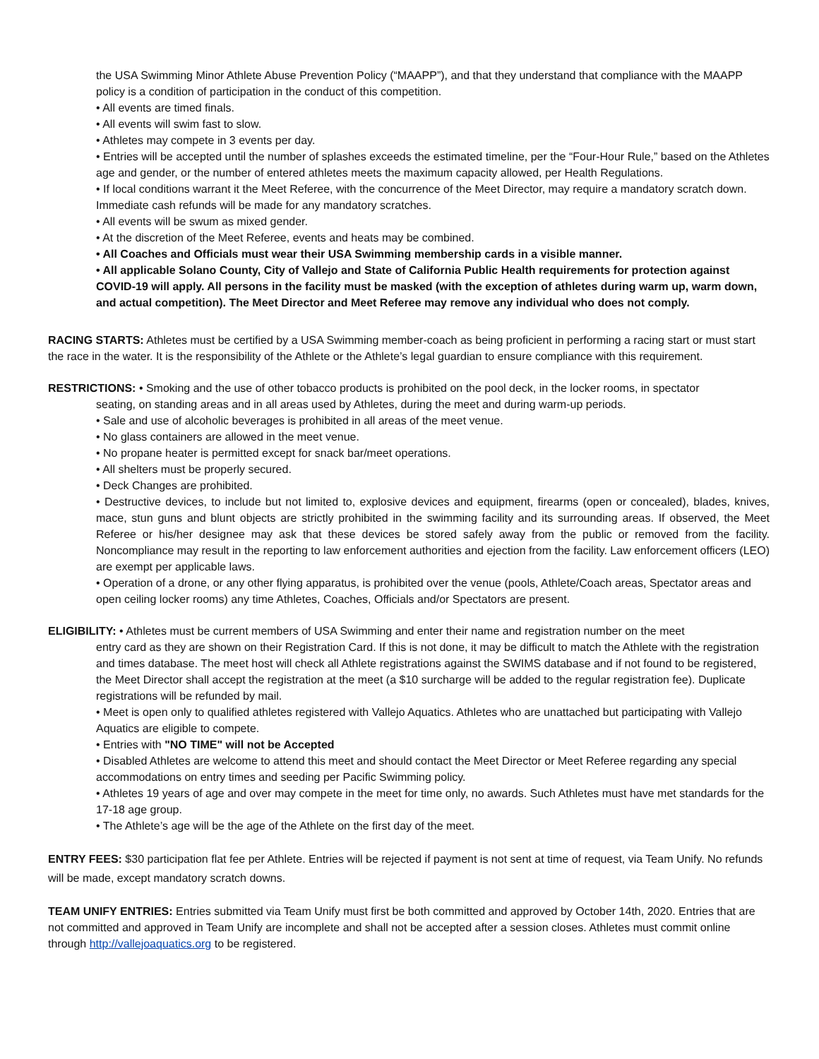the USA Swimming Minor Athlete Abuse Prevention Policy (“MAAPP”), and that they understand that compliance with the MAAPP policy is a condition of participation in the conduct of this competition.
• All events are timed finals.
• All events will swim fast to slow.
• Athletes may compete in 3 events per day.
• Entries will be accepted until the number of splashes exceeds the estimated timeline, per the “Four-Hour Rule,” based on the Athletes age and gender, or the number of entered athletes meets the maximum capacity allowed, per Health Regulations.
• If local conditions warrant it the Meet Referee, with the concurrence of the Meet Director, may require a mandatory scratch down. Immediate cash refunds will be made for any mandatory scratches.
• All events will be swum as mixed gender.
• At the discretion of the Meet Referee, events and heats may be combined.
• All Coaches and Officials must wear their USA Swimming membership cards in a visible manner.
• All applicable Solano County, City of Vallejo and State of California Public Health requirements for protection against COVID-19 will apply. All persons in the facility must be masked (with the exception of athletes during warm up, warm down, and actual competition). The Meet Director and Meet Referee may remove any individual who does not comply.
RACING STARTS: Athletes must be certified by a USA Swimming member-coach as being proficient in performing a racing start or must start the race in the water. It is the responsibility of the Athlete or the Athlete’s legal guardian to ensure compliance with this requirement.
RESTRICTIONS: • Smoking and the use of other tobacco products is prohibited on the pool deck, in the locker rooms, in spectator
seating, on standing areas and in all areas used by Athletes, during the meet and during warm-up periods.
• Sale and use of alcoholic beverages is prohibited in all areas of the meet venue.
• No glass containers are allowed in the meet venue.
• No propane heater is permitted except for snack bar/meet operations.
• All shelters must be properly secured.
• Deck Changes are prohibited.
• Destructive devices, to include but not limited to, explosive devices and equipment, firearms (open or concealed), blades, knives, mace, stun guns and blunt objects are strictly prohibited in the swimming facility and its surrounding areas. If observed, the Meet Referee or his/her designee may ask that these devices be stored safely away from the public or removed from the facility. Noncompliance may result in the reporting to law enforcement authorities and ejection from the facility. Law enforcement officers (LEO) are exempt per applicable laws.
• Operation of a drone, or any other flying apparatus, is prohibited over the venue (pools, Athlete/Coach areas, Spectator areas and open ceiling locker rooms) any time Athletes, Coaches, Officials and/or Spectators are present.
ELIGIBILITY: • Athletes must be current members of USA Swimming and enter their name and registration number on the meet
entry card as they are shown on their Registration Card. If this is not done, it may be difficult to match the Athlete with the registration and times database. The meet host will check all Athlete registrations against the SWIMS database and if not found to be registered, the Meet Director shall accept the registration at the meet (a $10 surcharge will be added to the regular registration fee). Duplicate registrations will be refunded by mail.
• Meet is open only to qualified athletes registered with Vallejo Aquatics. Athletes who are unattached but participating with Vallejo Aquatics are eligible to compete.
• Entries with "NO TIME" will not be Accepted
• Disabled Athletes are welcome to attend this meet and should contact the Meet Director or Meet Referee regarding any special accommodations on entry times and seeding per Pacific Swimming policy.
• Athletes 19 years of age and over may compete in the meet for time only, no awards. Such Athletes must have met standards for the 17-18 age group.
• The Athlete’s age will be the age of the Athlete on the first day of the meet.
ENTRY FEES: $30 participation flat fee per Athlete. Entries will be rejected if payment is not sent at time of request, via Team Unify. No refunds will be made, except mandatory scratch downs.
TEAM UNIFY ENTRIES: Entries submitted via Team Unify must first be both committed and approved by October 14th, 2020. Entries that are not committed and approved in Team Unify are incomplete and shall not be accepted after a session closes. Athletes must commit online through http://vallejoaquatics.org to be registered.